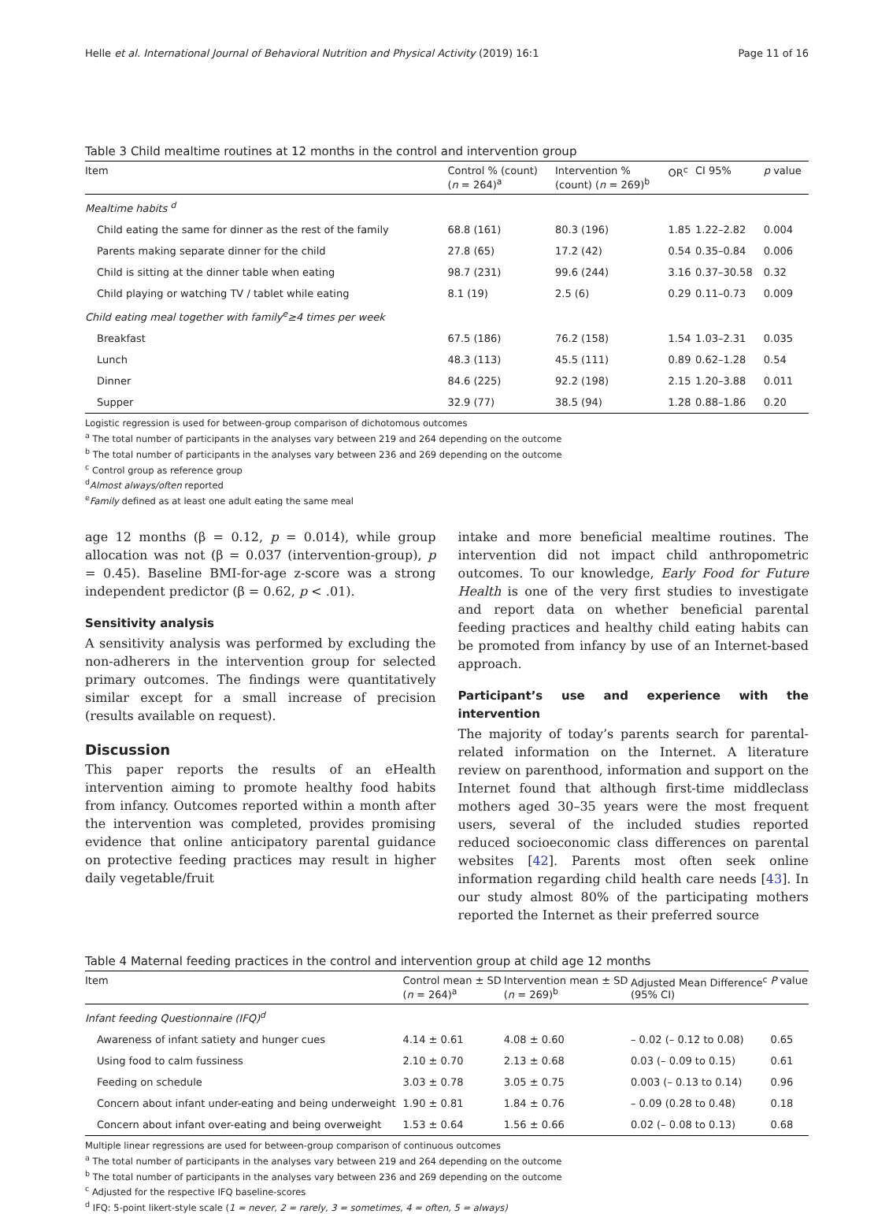Helle et al. International Journal of Behavioral Nutrition and Physical Activity (2019) 16:1 Page 11 of 16
Table 3 Child mealtime routines at 12 months in the control and intervention group
| Item | Control % (count) ( n = 264)<sup>a</sup> | Intervention % (count) ( n = 269)<sup>b</sup> | OR<sup>c</sup> | CI 95% | p value |
| --- | --- | --- | --- | --- | --- |
| Mealtime habits <sup>d</sup> | | | | | |
| Child eating the same for dinner as the rest of the family | 68.8 (161) | 80.3 (196) | 1.85 | 1.22–2.82 | 0.004 |
| Parents making separate dinner for the child | 27.8 (65) | 17.2 (42) | 0.54 | 0.35–0.84 | 0.006 |
| Child is sitting at the dinner table when eating | 98.7 (231) | 99.6 (244) | 3.16 | 0.37–30.58 | 0.32 |
| Child playing or watching TV / tablet while eating | 8.1 (19) | 2.5 (6) | 0.29 | 0.11–0.73 | 0.009 |
| Child eating meal together with family<sup>e</sup>≥4 times per week | | | | | |
| Breakfast | 67.5 (186) | 76.2 (158) | 1.54 | 1.03–2.31 | 0.035 |
| Lunch | 48.3 (113) | 45.5 (111) | 0.89 | 0.62–1.28 | 0.54 |
| Dinner | 84.6 (225) | 92.2 (198) | 2.15 | 1.20–3.88 | 0.011 |
| Supper | 32.9 (77) | 38.5 (94) | 1.28 | 0.88–1.86 | 0.20 |
Logistic regression is used for between-group comparison of dichotomous outcomes
<sup>a</sup> The total number of participants in the analyses vary between 219 and 264 depending on the outcome
<sup>b</sup> The total number of participants in the analyses vary between 236 and 269 depending on the outcome
<sup>c</sup> Control group as reference group
<sup>d</sup> Almost always/often reported
<sup>e</sup> Family defined as at least one adult eating the same meal
age 12 months (β = 0.12, p = 0.014), while group allocation was not (β = 0.037 (intervention-group), p = 0.45). Baseline BMI-for-age z-score was a strong independent predictor (β = 0.62, p < .01).
Sensitivity analysis
A sensitivity analysis was performed by excluding the non-adherers in the intervention group for selected primary outcomes. The findings were quantitatively similar except for a small increase of precision (results available on request).
Discussion
This paper reports the results of an eHealth intervention aiming to promote healthy food habits from infancy. Outcomes reported within a month after the intervention was completed, provides promising evidence that online anticipatory parental guidance on protective feeding practices may result in higher daily vegetable/fruit
intake and more beneficial mealtime routines. The intervention did not impact child anthropometric outcomes. To our knowledge, Early Food for Future Health is one of the very first studies to investigate and report data on whether beneficial parental feeding practices and healthy child eating habits can be promoted from infancy by use of an Internet-based approach.
Participant’s use and experience with the intervention
The majority of today’s parents search for parental-related information on the Internet. A literature review on parenthood, information and support on the Internet found that although first-time middleclass mothers aged 30–35 years were the most frequent users, several of the included studies reported reduced socioeconomic class differences on parental websites [42]. Parents most often seek online information regarding child health care needs [43]. In our study almost 80% of the participating mothers reported the Internet as their preferred source
Table 4 Maternal feeding practices in the control and intervention group at child age 12 months
| Item | Control mean ± SD ( n = 264)<sup>a</sup> | Intervention mean ± SD ( n = 269)<sup>b</sup> | Adjusted Mean Difference<sup>c</sup> (95% CI) | P value |
| --- | --- | --- | --- | --- |
| Infant feeding Questionnaire (IFQ)<sup>d</sup> | | | | |
| Awareness of infant satiety and hunger cues | 4.14 ± 0.61 | 4.08 ± 0.60 | – 0.02 (– 0.12 to 0.08) | 0.65 |
| Using food to calm fussiness | 2.10 ± 0.70 | 2.13 ± 0.68 | 0.03 (– 0.09 to 0.15) | 0.61 |
| Feeding on schedule | 3.03 ± 0.78 | 3.05 ± 0.75 | 0.003 (– 0.13 to 0.14) | 0.96 |
| Concern about infant under-eating and being underweight | 1.90 ± 0.81 | 1.84 ± 0.76 | – 0.09 (0.28 to 0.48) | 0.18 |
| Concern about infant over-eating and being overweight | 1.53 ± 0.64 | 1.56 ± 0.66 | 0.02 (– 0.08 to 0.13) | 0.68 |
Multiple linear regressions are used for between-group comparison of continuous outcomes
<sup>a</sup> The total number of participants in the analyses vary between 219 and 264 depending on the outcome
<sup>b</sup> The total number of participants in the analyses vary between 236 and 269 depending on the outcome
<sup>c</sup> Adjusted for the respective IFQ baseline-scores
<sup>d</sup> IFQ: 5-point likert-style scale (1 = never, 2 = rarely, 3 = sometimes, 4 = often, 5 = always)